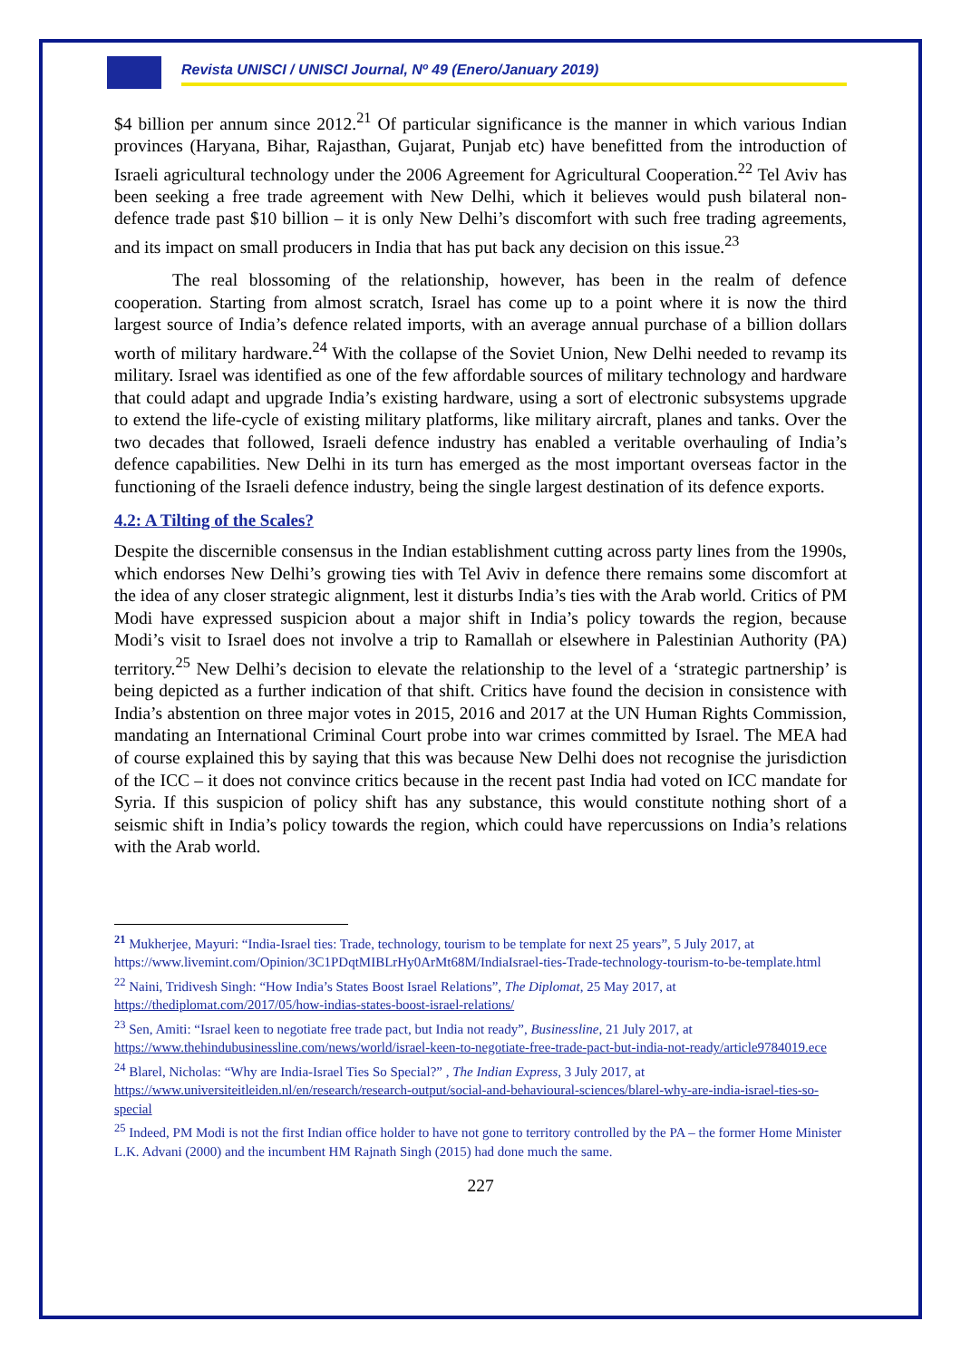Revista UNISCI / UNISCI Journal, Nº 49 (Enero/January 2019)
$4 billion per annum since 2012.<sup>21</sup> Of particular significance is the manner in which various Indian provinces (Haryana, Bihar, Rajasthan, Gujarat, Punjab etc) have benefitted from the introduction of Israeli agricultural technology under the 2006 Agreement for Agricultural Cooperation.<sup>22</sup> Tel Aviv has been seeking a free trade agreement with New Delhi, which it believes would push bilateral non-defence trade past $10 billion – it is only New Delhi’s discomfort with such free trading agreements, and its impact on small producers in India that has put back any decision on this issue.<sup>23</sup>
The real blossoming of the relationship, however, has been in the realm of defence cooperation. Starting from almost scratch, Israel has come up to a point where it is now the third largest source of India’s defence related imports, with an average annual purchase of a billion dollars worth of military hardware.<sup>24</sup> With the collapse of the Soviet Union, New Delhi needed to revamp its military. Israel was identified as one of the few affordable sources of military technology and hardware that could adapt and upgrade India’s existing hardware, using a sort of electronic subsystems upgrade to extend the life-cycle of existing military platforms, like military aircraft, planes and tanks. Over the two decades that followed, Israeli defence industry has enabled a veritable overhauling of India’s defence capabilities. New Delhi in its turn has emerged as the most important overseas factor in the functioning of the Israeli defence industry, being the single largest destination of its defence exports.
4.2: A Tilting of the Scales?
Despite the discernible consensus in the Indian establishment cutting across party lines from the 1990s, which endorses New Delhi’s growing ties with Tel Aviv in defence there remains some discomfort at the idea of any closer strategic alignment, lest it disturbs India’s ties with the Arab world. Critics of PM Modi have expressed suspicion about a major shift in India’s policy towards the region, because Modi’s visit to Israel does not involve a trip to Ramallah or elsewhere in Palestinian Authority (PA) territory.<sup>25</sup> New Delhi’s decision to elevate the relationship to the level of a ‘strategic partnership’ is being depicted as a further indication of that shift. Critics have found the decision in consistence with India’s abstention on three major votes in 2015, 2016 and 2017 at the UN Human Rights Commission, mandating an International Criminal Court probe into war crimes committed by Israel. The MEA had of course explained this by saying that this was because New Delhi does not recognise the jurisdiction of the ICC – it does not convince critics because in the recent past India had voted on ICC mandate for Syria. If this suspicion of policy shift has any substance, this would constitute nothing short of a seismic shift in India’s policy towards the region, which could have repercussions on India’s relations with the Arab world.
<sup>21</sup> Mukherjee, Mayuri: “India-Israel ties: Trade, technology, tourism to be template for next 25 years”, 5 July 2017, at https://www.livemint.com/Opinion/3C1PDqtMIBLrHy0ArMt68M/IndiaIsrael-ties-Trade-technology-tourism-to-be-template.html
<sup>22</sup> Naini, Tridivesh Singh: “How India’s States Boost Israel Relations”, The Diplomat, 25 May 2017, at https://thediplomat.com/2017/05/how-indias-states-boost-israel-relations/
<sup>23</sup> Sen, Amiti: “Israel keen to negotiate free trade pact, but India not ready”, Businessline, 21 July 2017, at https://www.thehindubusinessline.com/news/world/israel-keen-to-negotiate-free-trade-pact-but-india-not-ready/article9784019.ece
<sup>24</sup> Blarel, Nicholas: “Why are India-Israel Ties So Special?” , The Indian Express, 3 July 2017, at https://www.universiteitleiden.nl/en/research/research-output/social-and-behavioural-sciences/blarel-why-are-india-israel-ties-so-special
<sup>25</sup> Indeed, PM Modi is not the first Indian office holder to have not gone to territory controlled by the PA – the former Home Minister L.K. Advani (2000) and the incumbent HM Rajnath Singh (2015) had done much the same.
227